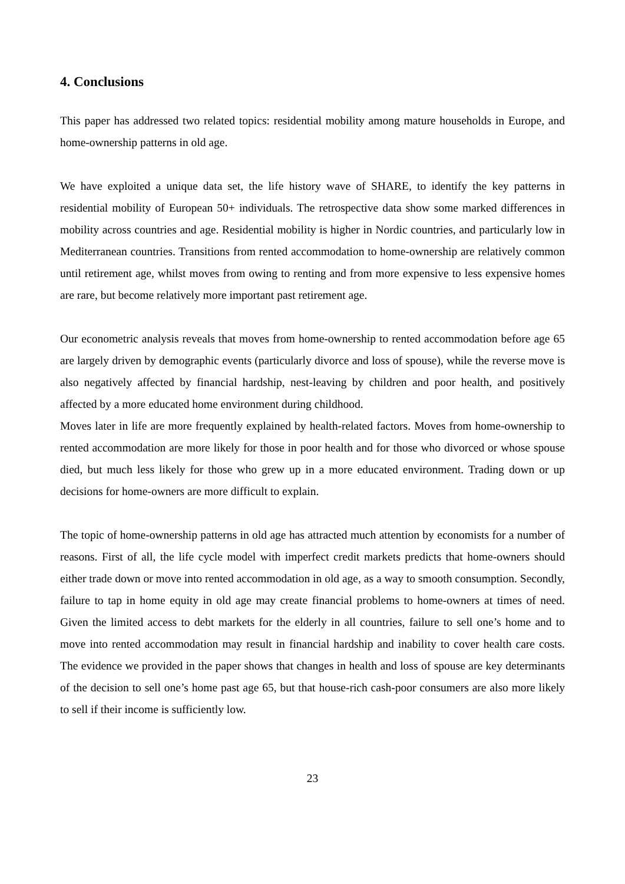4. Conclusions
This paper has addressed two related topics: residential mobility among mature households in Europe, and home-ownership patterns in old age.
We have exploited a unique data set, the life history wave of SHARE, to identify the key patterns in residential mobility of European 50+ individuals. The retrospective data show some marked differences in mobility across countries and age. Residential mobility is higher in Nordic countries, and particularly low in Mediterranean countries. Transitions from rented accommodation to home-ownership are relatively common until retirement age, whilst moves from owing to renting and from more expensive to less expensive homes are rare, but become relatively more important past retirement age.
Our econometric analysis reveals that moves from home-ownership to rented accommodation before age 65 are largely driven by demographic events (particularly divorce and loss of spouse), while the reverse move is also negatively affected by financial hardship, nest-leaving by children and poor health, and positively affected by a more educated home environment during childhood.
Moves later in life are more frequently explained by health-related factors. Moves from home-ownership to rented accommodation are more likely for those in poor health and for those who divorced or whose spouse died, but much less likely for those who grew up in a more educated environment. Trading down or up decisions for home-owners are more difficult to explain.
The topic of home-ownership patterns in old age has attracted much attention by economists for a number of reasons. First of all, the life cycle model with imperfect credit markets predicts that home-owners should either trade down or move into rented accommodation in old age, as a way to smooth consumption. Secondly, failure to tap in home equity in old age may create financial problems to home-owners at times of need. Given the limited access to debt markets for the elderly in all countries, failure to sell one’s home and to move into rented accommodation may result in financial hardship and inability to cover health care costs. The evidence we provided in the paper shows that changes in health and loss of spouse are key determinants of the decision to sell one’s home past age 65, but that house-rich cash-poor consumers are also more likely to sell if their income is sufficiently low.
23